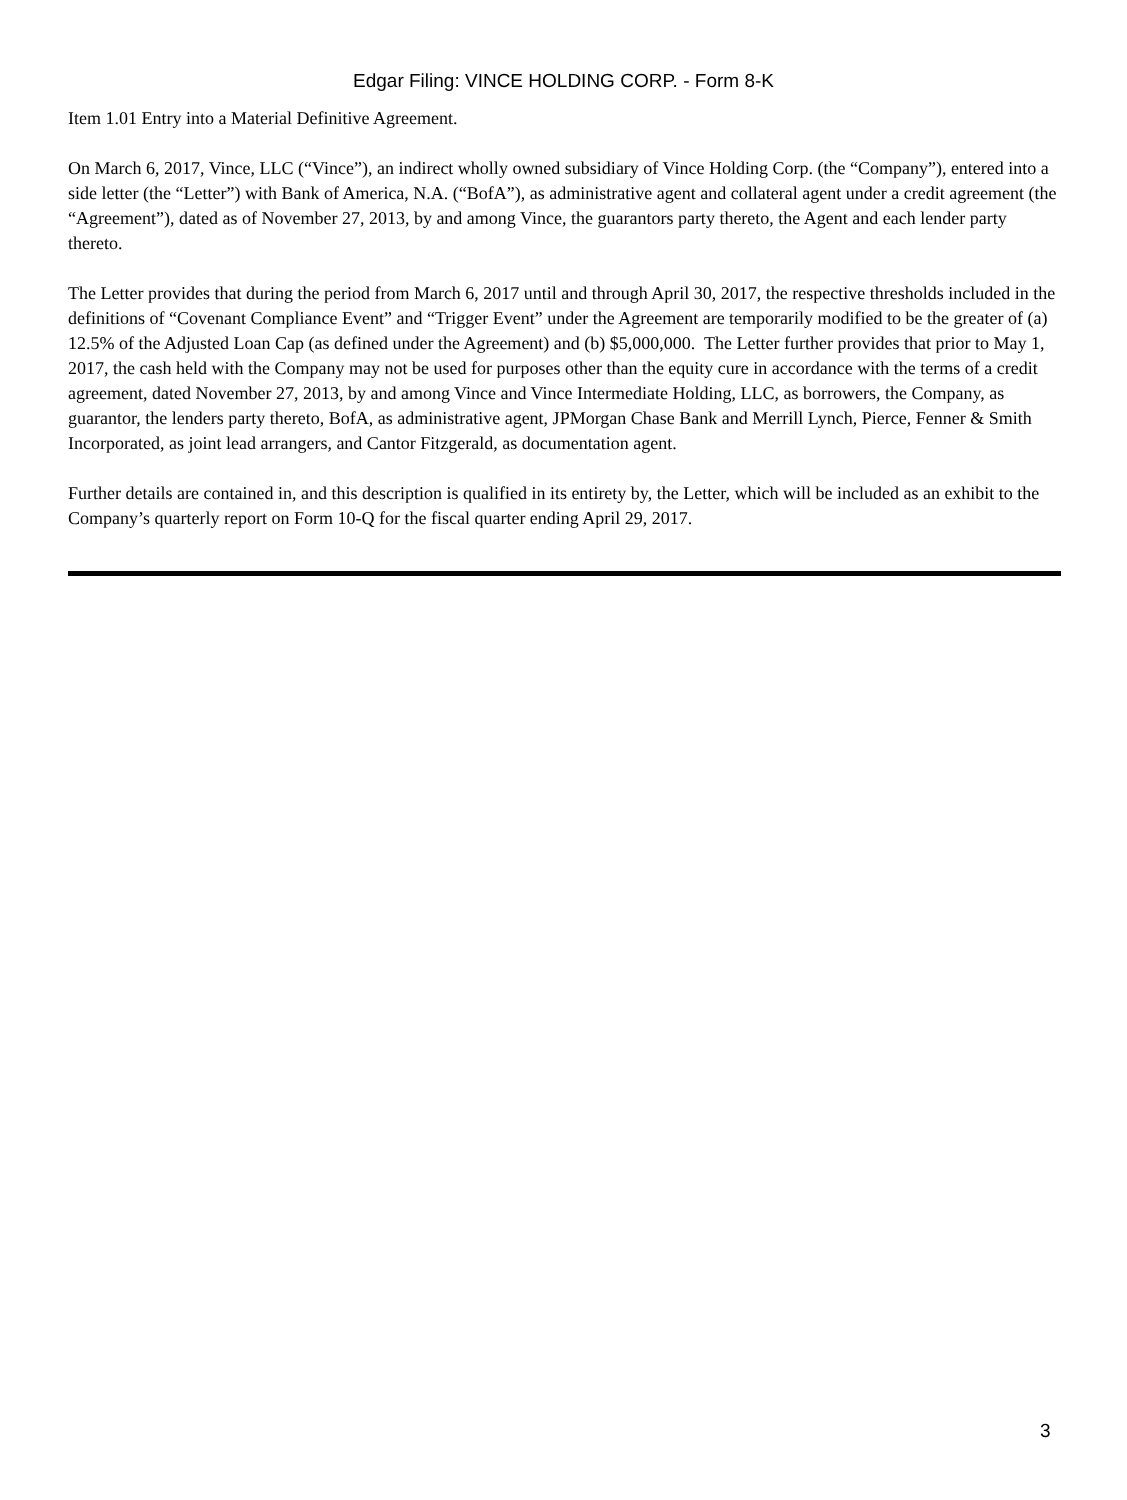Edgar Filing: VINCE HOLDING CORP. - Form 8-K
Item 1.01 Entry into a Material Definitive Agreement.
On March 6, 2017, Vince, LLC (“Vince”), an indirect wholly owned subsidiary of Vince Holding Corp. (the “Company”), entered into a side letter (the “Letter”) with Bank of America, N.A. (“BofA”), as administrative agent and collateral agent under a credit agreement (the “Agreement”), dated as of November 27, 2013, by and among Vince, the guarantors party thereto, the Agent and each lender party thereto.
The Letter provides that during the period from March 6, 2017 until and through April 30, 2017, the respective thresholds included in the definitions of “Covenant Compliance Event” and “Trigger Event” under the Agreement are temporarily modified to be the greater of (a) 12.5% of the Adjusted Loan Cap (as defined under the Agreement) and (b) $5,000,000. The Letter further provides that prior to May 1, 2017, the cash held with the Company may not be used for purposes other than the equity cure in accordance with the terms of a credit agreement, dated November 27, 2013, by and among Vince and Vince Intermediate Holding, LLC, as borrowers, the Company, as guarantor, the lenders party thereto, BofA, as administrative agent, JPMorgan Chase Bank and Merrill Lynch, Pierce, Fenner & Smith Incorporated, as joint lead arrangers, and Cantor Fitzgerald, as documentation agent.
Further details are contained in, and this description is qualified in its entirety by, the Letter, which will be included as an exhibit to the Company’s quarterly report on Form 10-Q for the fiscal quarter ending April 29, 2017.
3